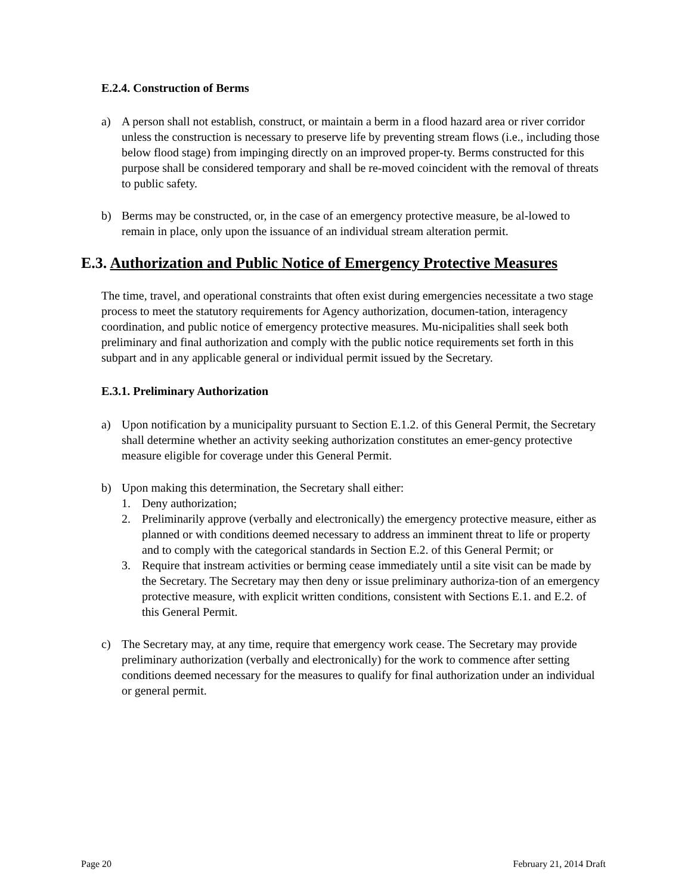E.2.4. Construction of Berms
a) A person shall not establish, construct, or maintain a berm in a flood hazard area or river corridor unless the construction is necessary to preserve life by preventing stream flows (i.e., including those below flood stage) from impinging directly on an improved proper-ty. Berms constructed for this purpose shall be considered temporary and shall be re-moved coincident with the removal of threats to public safety.
b) Berms may be constructed, or, in the case of an emergency protective measure, be al-lowed to remain in place, only upon the issuance of an individual stream alteration permit.
E.3. Authorization and Public Notice of Emergency Protective Measures
The time, travel, and operational constraints that often exist during emergencies necessitate a two stage process to meet the statutory requirements for Agency authorization, documen-tation, interagency coordination, and public notice of emergency protective measures. Mu-nicipalities shall seek both preliminary and final authorization and comply with the public notice requirements set forth in this subpart and in any applicable general or individual permit issued by the Secretary.
E.3.1. Preliminary Authorization
a) Upon notification by a municipality pursuant to Section E.1.2. of this General Permit, the Secretary shall determine whether an activity seeking authorization constitutes an emer-gency protective measure eligible for coverage under this General Permit.
b) Upon making this determination, the Secretary shall either:
1. Deny authorization;
2. Preliminarily approve (verbally and electronically) the emergency protective measure, either as planned or with conditions deemed necessary to address an imminent threat to life or property and to comply with the categorical standards in Section E.2. of this General Permit; or
3. Require that instream activities or berming cease immediately until a site visit can be made by the Secretary. The Secretary may then deny or issue preliminary authoriza-tion of an emergency protective measure, with explicit written conditions, consistent with Sections E.1. and E.2. of this General Permit.
c) The Secretary may, at any time, require that emergency work cease. The Secretary may provide preliminary authorization (verbally and electronically) for the work to commence after setting conditions deemed necessary for the measures to qualify for final authorization under an individual or general permit.
Page 20 February 21, 2014 Draft